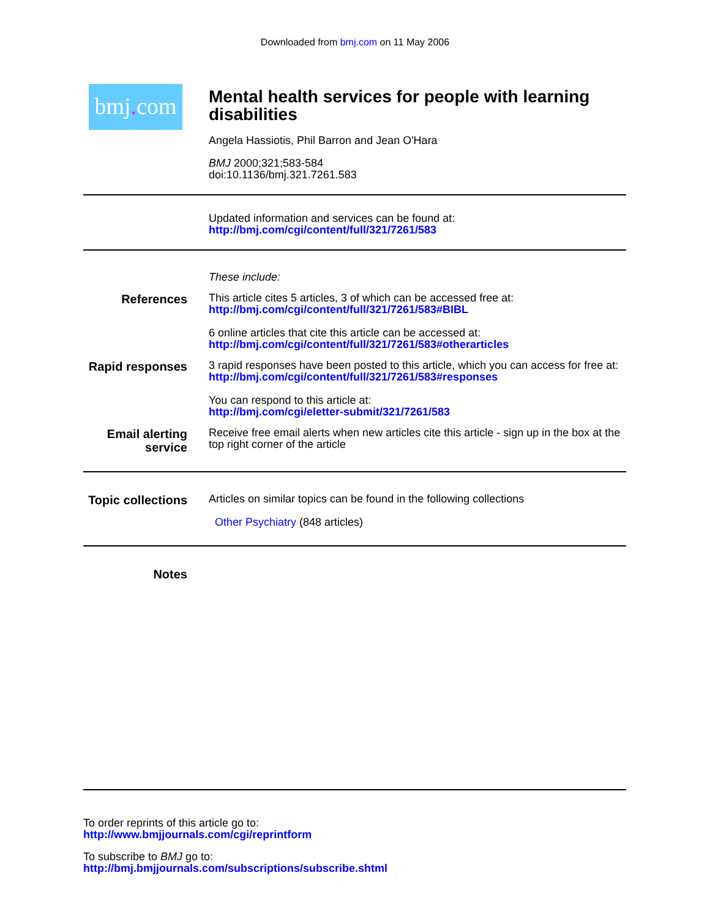Downloaded from bmj.com on 11 May 2006
bmj. com
Mental health services for people with learning disabilities
Angela Hassiotis, Phil Barron and Jean O'Hara
BMJ 2000;321;583-584
doi:10.1136/bmj.321.7261.583
Updated information and services can be found at:
http://bmj.com/cgi/content/full/321/7261/583
These include:
References
This article cites 5 articles, 3 of which can be accessed free at:
http://bmj.com/cgi/content/full/321/7261/583#BIBL
6 online articles that cite this article can be accessed at:
http://bmj.com/cgi/content/full/321/7261/583#otherarticles
Rapid responses
3 rapid responses have been posted to this article, which you can access for free at:
http://bmj.com/cgi/content/full/321/7261/583#responses
You can respond to this article at:
http://bmj.com/cgi/eletter-submit/321/7261/583
Email alerting service
Receive free email alerts when new articles cite this article - sign up in the box at the top right corner of the article
Topic collections
Articles on similar topics can be found in the following collections
Other Psychiatry (848 articles)
Notes
To order reprints of this article go to:
http://www.bmjjournals.com/cgi/reprintform
To subscribe to BMJ go to:
http://bmj.bmjjournals.com/subscriptions/subscribe.shtml